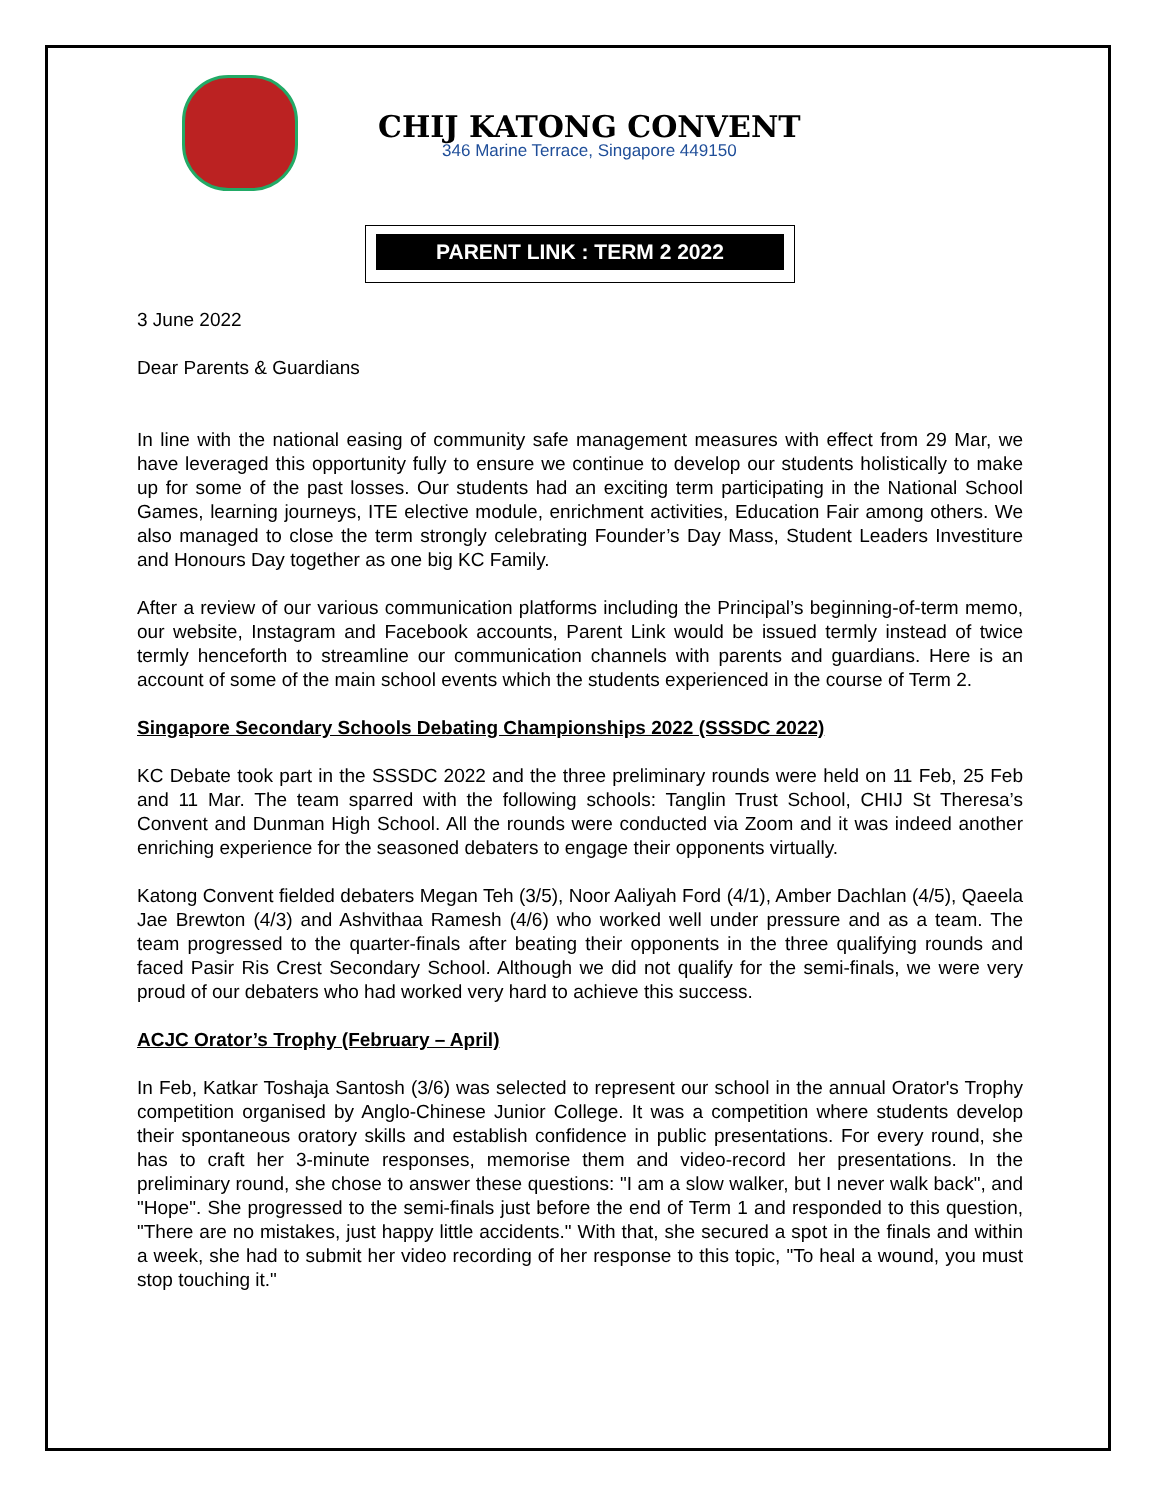CHIJ KATONG CONVENT
346 Marine Terrace, Singapore 449150
PARENT LINK : TERM 2 2022
3 June 2022
Dear Parents & Guardians
In line with the national easing of community safe management measures with effect from 29 Mar, we have leveraged this opportunity fully to ensure we continue to develop our students holistically to make up for some of the past losses. Our students had an exciting term participating in the National School Games, learning journeys, ITE elective module, enrichment activities, Education Fair among others. We also managed to close the term strongly celebrating Founder’s Day Mass, Student Leaders Investiture and Honours Day together as one big KC Family.
After a review of our various communication platforms including the Principal’s beginning-of-term memo, our website, Instagram and Facebook accounts, Parent Link would be issued termly instead of twice termly henceforth to streamline our communication channels with parents and guardians. Here is an account of some of the main school events which the students experienced in the course of Term 2.
Singapore Secondary Schools Debating Championships 2022 (SSSDC 2022)
KC Debate took part in the SSSDC 2022 and the three preliminary rounds were held on 11 Feb, 25 Feb and 11 Mar. The team sparred with the following schools: Tanglin Trust School, CHIJ St Theresa’s Convent and Dunman High School. All the rounds were conducted via Zoom and it was indeed another enriching experience for the seasoned debaters to engage their opponents virtually.
Katong Convent fielded debaters Megan Teh (3/5), Noor Aaliyah Ford (4/1), Amber Dachlan (4/5), Qaeela Jae Brewton (4/3) and Ashvithaa Ramesh (4/6) who worked well under pressure and as a team. The team progressed to the quarter-finals after beating their opponents in the three qualifying rounds and faced Pasir Ris Crest Secondary School. Although we did not qualify for the semi-finals, we were very proud of our debaters who had worked very hard to achieve this success.
ACJC Orator’s Trophy (February – April)
In Feb, Katkar Toshaja Santosh (3/6) was selected to represent our school in the annual Orator's Trophy competition organised by Anglo-Chinese Junior College. It was a competition where students develop their spontaneous oratory skills and establish confidence in public presentations. For every round, she has to craft her 3-minute responses, memorise them and video-record her presentations. In the preliminary round, she chose to answer these questions: "I am a slow walker, but I never walk back", and "Hope". She progressed to the semi-finals just before the end of Term 1 and responded to this question, "There are no mistakes, just happy little accidents." With that, she secured a spot in the finals and within a week, she had to submit her video recording of her response to this topic, "To heal a wound, you must stop touching it."